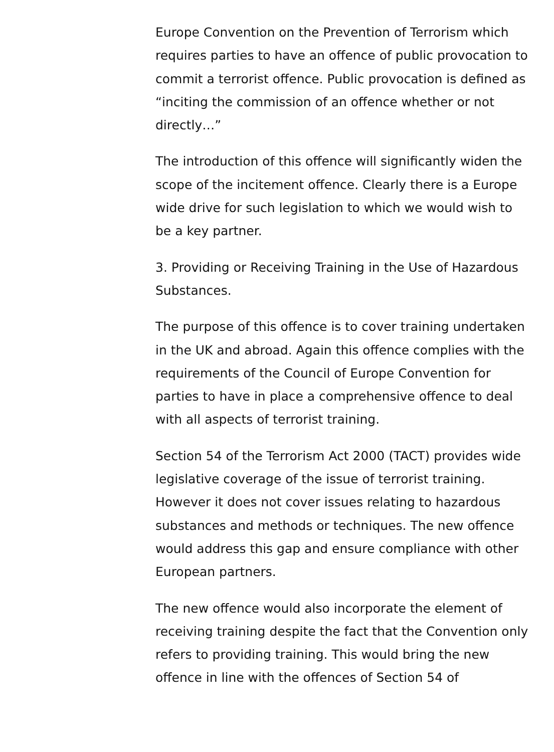Europe Convention on the Prevention of Terrorism which requires parties to have an offence of public provocation to commit a terrorist offence. Public provocation is defined as “inciting the commission of an offence whether or not directly…”
The introduction of this offence will significantly widen the scope of the incitement offence. Clearly there is a Europe wide drive for such legislation to which we would wish to be a key partner.
3. Providing or Receiving Training in the Use of Hazardous Substances.
The purpose of this offence is to cover training undertaken in the UK and abroad. Again this offence complies with the requirements of the Council of Europe Convention for parties to have in place a comprehensive offence to deal with all aspects of terrorist training.
Section 54 of the Terrorism Act 2000 (TACT) provides wide legislative coverage of the issue of terrorist training. However it does not cover issues relating to hazardous substances and methods or techniques. The new offence would address this gap and ensure compliance with other European partners.
The new offence would also incorporate the element of receiving training despite the fact that the Convention only refers to providing training. This would bring the new offence in line with the offences of Section 54 of